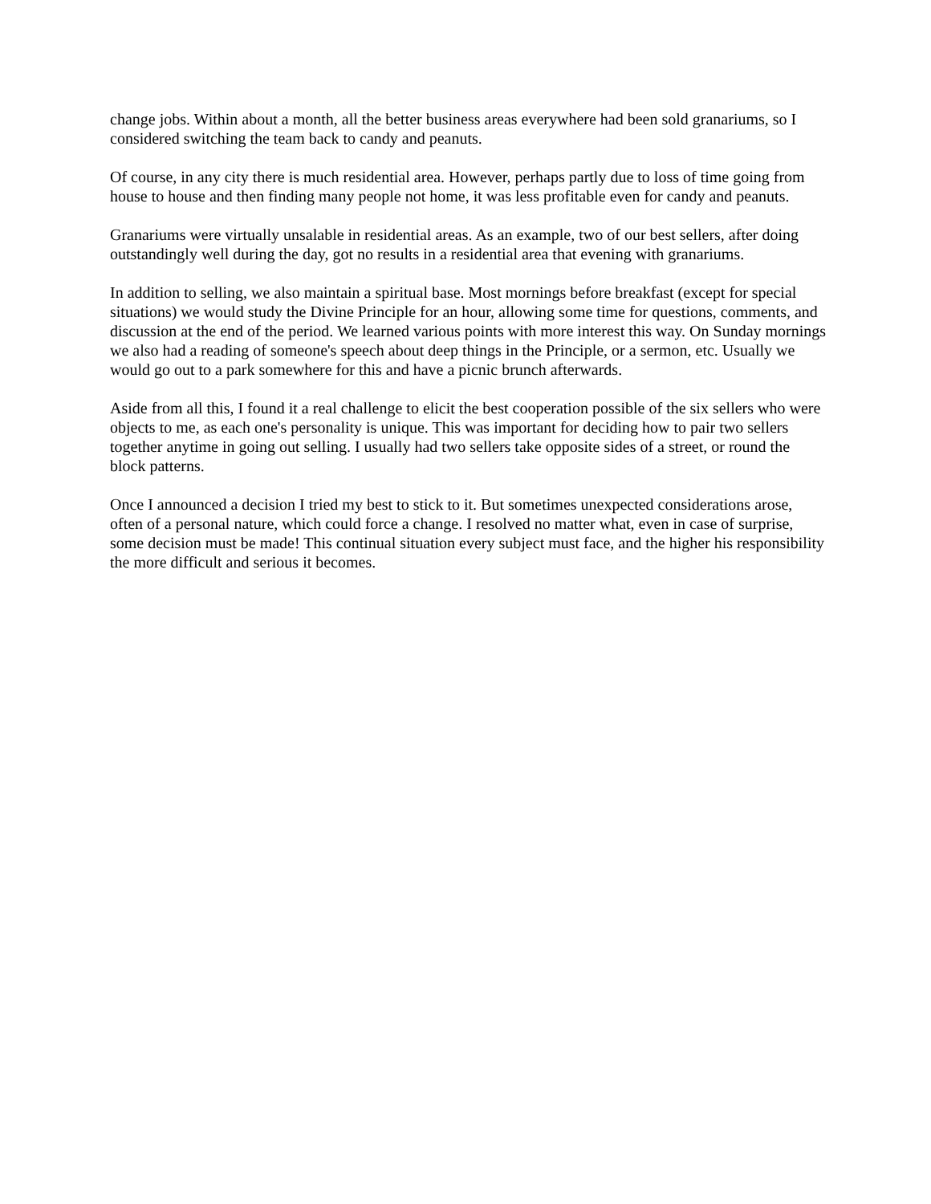change jobs. Within about a month, all the better business areas everywhere had been sold granariums, so I considered switching the team back to candy and peanuts.
Of course, in any city there is much residential area. However, perhaps partly due to loss of time going from house to house and then finding many people not home, it was less profitable even for candy and peanuts.
Granariums were virtually unsalable in residential areas. As an example, two of our best sellers, after doing outstandingly well during the day, got no results in a residential area that evening with granariums.
In addition to selling, we also maintain a spiritual base. Most mornings before breakfast (except for special situations) we would study the Divine Principle for an hour, allowing some time for questions, comments, and discussion at the end of the period. We learned various points with more interest this way. On Sunday mornings we also had a reading of someone's speech about deep things in the Principle, or a sermon, etc. Usually we would go out to a park somewhere for this and have a picnic brunch afterwards.
Aside from all this, I found it a real challenge to elicit the best cooperation possible of the six sellers who were objects to me, as each one's personality is unique. This was important for deciding how to pair two sellers together anytime in going out selling. I usually had two sellers take opposite sides of a street, or round the block patterns.
Once I announced a decision I tried my best to stick to it. But sometimes unexpected considerations arose, often of a personal nature, which could force a change. I resolved no matter what, even in case of surprise, some decision must be made! This continual situation every subject must face, and the higher his responsibility the more difficult and serious it becomes.